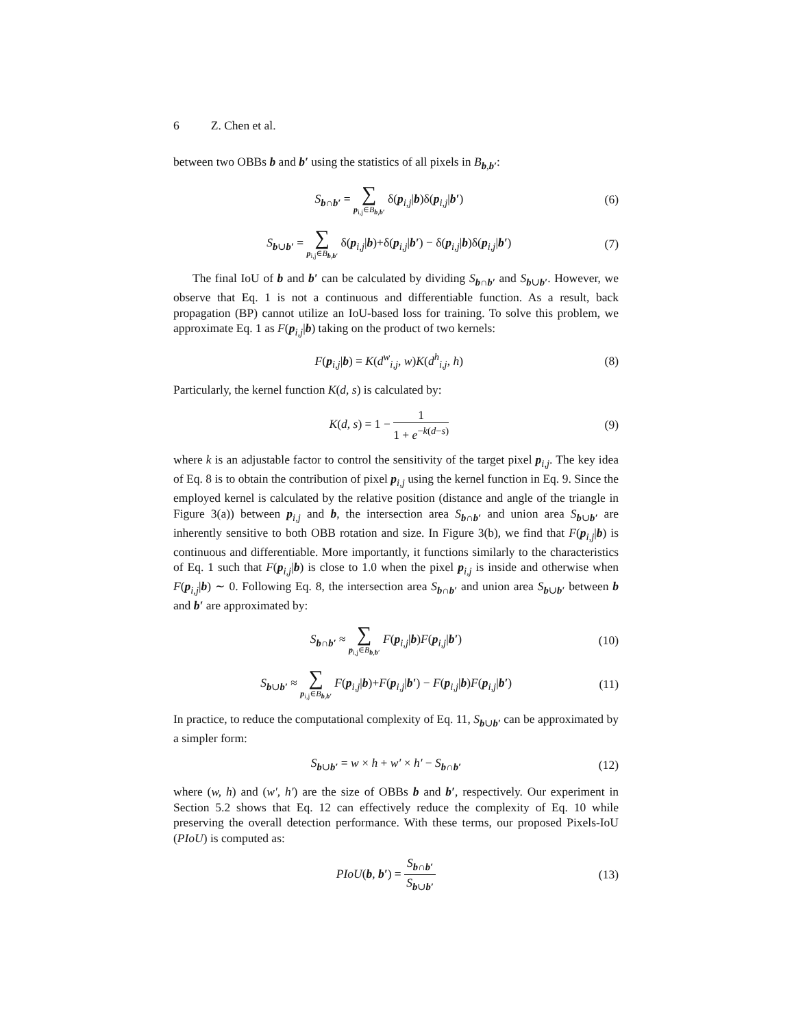6 Z. Chen et al.
between two OBBs b and b′ using the statistics of all pixels in B<sub>b,b′</sub>:
S<sub>b∩b′</sub> = ∑
p<sub>i,j</sub>∈B<sub>b,b′</sub> δ(p<sub>i,j</sub>|b)δ(p<sub>i,j</sub>|b′)
(6)
S<sub>b∪b′</sub> = ∑
p<sub>i,j</sub>∈B<sub>b,b′</sub> δ(p<sub>i,j</sub>|b)+δ(p<sub>i,j</sub>|b′) − δ(p<sub>i,j</sub>|b)δ(p<sub>i,j</sub>|b′)
(7)
The final IoU of b and b′ can be calculated by dividing S<sub>b∩b′</sub> and S<sub>b∪b′</sub>. However, we observe that Eq. 1 is not a continuous and differentiable function. As a result, back propagation (BP) cannot utilize an IoU-based loss for training. To solve this problem, we approximate Eq. 1 as F(p<sub>i,j</sub>|b) taking on the product of two kernels:
F(p<sub>i,j</sub>|b) = K(d<sup>w</sup><sub>i,j</sub>, w)K(d<sup>h</sup><sub>i,j</sub>, h)
(8)
Particularly, the kernel function K(d, s) is calculated by:
K(d, s) = 1 − 1 1 + e<sup>−k(d−s)</sup> (9)
where k is an adjustable factor to control the sensitivity of the target pixel p<sub>i,j</sub>. The key idea of Eq. 8 is to obtain the contribution of pixel p<sub>i,j</sub> using the kernel function in Eq. 9. Since the employed kernel is calculated by the relative position (distance and angle of the triangle in Figure 3(a)) between p<sub>i,j</sub> and b, the intersection area S<sub>b∩b′</sub> and union area S<sub>b∪b′</sub> are inherently sensitive to both OBB rotation and size. In Figure 3(b), we find that F(p<sub>i,j</sub>|b) is continuous and differentiable. More importantly, it functions similarly to the characteristics of Eq. 1 such that F(p<sub>i,j</sub>|b) is close to 1.0 when the pixel p<sub>i,j</sub> is inside and otherwise when F(p<sub>i,j</sub>|b) ∼ 0. Following Eq. 8, the intersection area S<sub>b∩b′</sub> and union area S<sub>b∪b′</sub> between b and b′ are approximated by:
S<sub>b∩b′</sub> ≈ ∑
p<sub>i,j</sub>∈B<sub>b,b′</sub> F(p<sub>i,j</sub>|b)F(p<sub>i,j</sub>|b′)
(10)
S<sub>b∪b′</sub> ≈ ∑
p<sub>i,j</sub>∈B<sub>b,b′</sub> F(p<sub>i,j</sub>|b)+F(p<sub>i,j</sub>|b′) − F(p<sub>i,j</sub>|b)F(p<sub>i,j</sub>|b′)
(11)
In practice, to reduce the computational complexity of Eq. 11, S<sub>b∪b′</sub> can be approximated by a simpler form:
S<sub>b∪b′</sub> = w × h + w′ × h′ − S<sub>b∩b′</sub>
(12)
where (w, h) and (w′, h′) are the size of OBBs b and b′, respectively. Our experiment in Section 5.2 shows that Eq. 12 can effectively reduce the complexity of Eq. 10 while preserving the overall detection performance. With these terms, our proposed Pixels-IoU (PIoU) is computed as:
PIoU(b, b′) = S<sub>b∩b′</sub> S<sub>b∪b′</sub> (13)